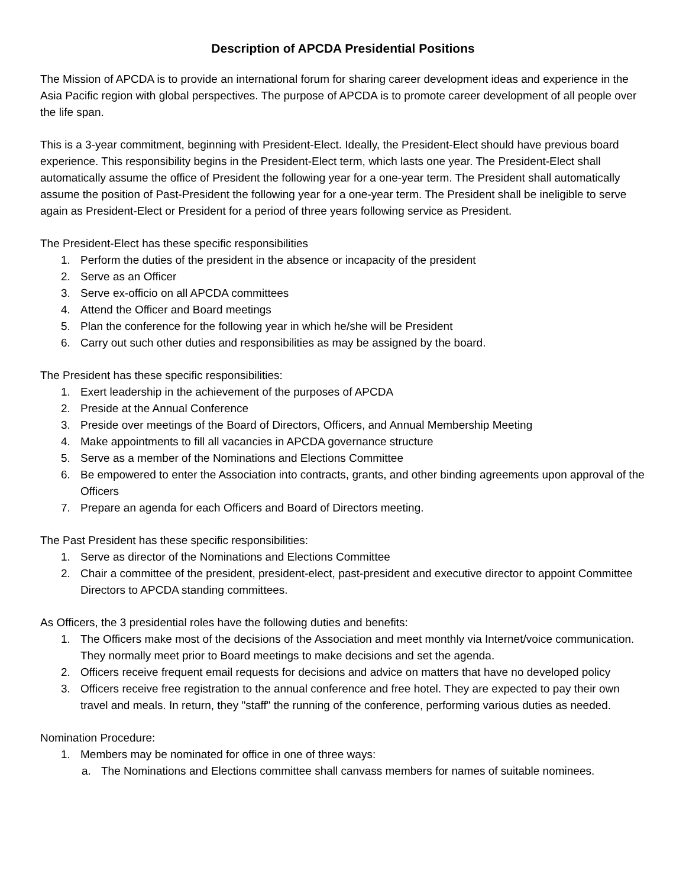Description of APCDA Presidential Positions
The Mission of APCDA is to provide an international forum for sharing career development ideas and experience in the Asia Pacific region with global perspectives. The purpose of APCDA is to promote career development of all people over the life span.
This is a 3-year commitment, beginning with President-Elect. Ideally, the President-Elect should have previous board experience. This responsibility begins in the President-Elect term, which lasts one year. The President-Elect shall automatically assume the office of President the following year for a one-year term. The President shall automatically assume the position of Past-President the following year for a one-year term. The President shall be ineligible to serve again as President-Elect or President for a period of three years following service as President.
The President-Elect has these specific responsibilities
1. Perform the duties of the president in the absence or incapacity of the president
2. Serve as an Officer
3. Serve ex-officio on all APCDA committees
4. Attend the Officer and Board meetings
5. Plan the conference for the following year in which he/she will be President
6. Carry out such other duties and responsibilities as may be assigned by the board.
The President has these specific responsibilities:
1. Exert leadership in the achievement of the purposes of APCDA
2. Preside at the Annual Conference
3. Preside over meetings of the Board of Directors, Officers, and Annual Membership Meeting
4. Make appointments to fill all vacancies in APCDA governance structure
5. Serve as a member of the Nominations and Elections Committee
6. Be empowered to enter the Association into contracts, grants, and other binding agreements upon approval of the Officers
7. Prepare an agenda for each Officers and Board of Directors meeting.
The Past President has these specific responsibilities:
1. Serve as director of the Nominations and Elections Committee
2. Chair a committee of the president, president-elect, past-president and executive director to appoint Committee Directors to APCDA standing committees.
As Officers, the 3 presidential roles have the following duties and benefits:
1. The Officers make most of the decisions of the Association and meet monthly via Internet/voice communication. They normally meet prior to Board meetings to make decisions and set the agenda.
2. Officers receive frequent email requests for decisions and advice on matters that have no developed policy
3. Officers receive free registration to the annual conference and free hotel. They are expected to pay their own travel and meals. In return, they "staff" the running of the conference, performing various duties as needed.
Nomination Procedure:
1. Members may be nominated for office in one of three ways:
a. The Nominations and Elections committee shall canvass members for names of suitable nominees.